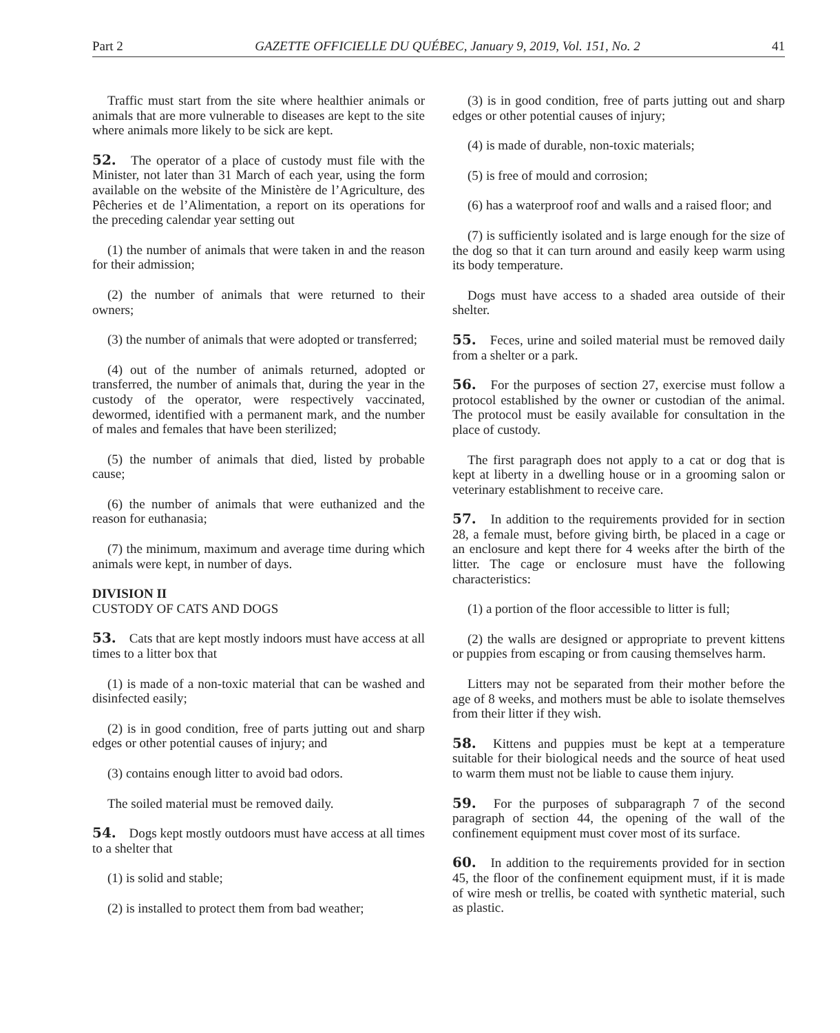Part 2 GAZETTE OFFICIELLE DU QUÉBEC, January 9, 2019, Vol. 151, No. 2 41
Traffic must start from the site where healthier animals or animals that are more vulnerable to diseases are kept to the site where animals more likely to be sick are kept.
52. The operator of a place of custody must file with the Minister, not later than 31 March of each year, using the form available on the website of the Ministère de l’Agriculture, des Pêcheries et de l’Alimentation, a report on its operations for the preceding calendar year setting out
(1) the number of animals that were taken in and the reason for their admission;
(2) the number of animals that were returned to their owners;
(3) the number of animals that were adopted or transferred;
(4) out of the number of animals returned, adopted or transferred, the number of animals that, during the year in the custody of the operator, were respectively vaccinated, dewormed, identified with a permanent mark, and the number of males and females that have been sterilized;
(5) the number of animals that died, listed by probable cause;
(6) the number of animals that were euthanized and the reason for euthanasia;
(7) the minimum, maximum and average time during which animals were kept, in number of days.
DIVISION II
CUSTODY OF CATS AND DOGS
53. Cats that are kept mostly indoors must have access at all times to a litter box that
(1) is made of a non-toxic material that can be washed and disinfected easily;
(2) is in good condition, free of parts jutting out and sharp edges or other potential causes of injury; and
(3) contains enough litter to avoid bad odors.
The soiled material must be removed daily.
54. Dogs kept mostly outdoors must have access at all times to a shelter that
(1) is solid and stable;
(2) is installed to protect them from bad weather;
(3) is in good condition, free of parts jutting out and sharp edges or other potential causes of injury;
(4) is made of durable, non-toxic materials;
(5) is free of mould and corrosion;
(6) has a waterproof roof and walls and a raised floor; and
(7) is sufficiently isolated and is large enough for the size of the dog so that it can turn around and easily keep warm using its body temperature.
Dogs must have access to a shaded area outside of their shelter.
55. Feces, urine and soiled material must be removed daily from a shelter or a park.
56. For the purposes of section 27, exercise must follow a protocol established by the owner or custodian of the animal. The protocol must be easily available for consultation in the place of custody.
The first paragraph does not apply to a cat or dog that is kept at liberty in a dwelling house or in a grooming salon or veterinary establishment to receive care.
57. In addition to the requirements provided for in section 28, a female must, before giving birth, be placed in a cage or an enclosure and kept there for 4 weeks after the birth of the litter. The cage or enclosure must have the following characteristics:
(1) a portion of the floor accessible to litter is full;
(2) the walls are designed or appropriate to prevent kittens or puppies from escaping or from causing themselves harm.
Litters may not be separated from their mother before the age of 8 weeks, and mothers must be able to isolate themselves from their litter if they wish.
58. Kittens and puppies must be kept at a temperature suitable for their biological needs and the source of heat used to warm them must not be liable to cause them injury.
59. For the purposes of subparagraph 7 of the second paragraph of section 44, the opening of the wall of the confinement equipment must cover most of its surface.
60. In addition to the requirements provided for in section 45, the floor of the confinement equipment must, if it is made of wire mesh or trellis, be coated with synthetic material, such as plastic.